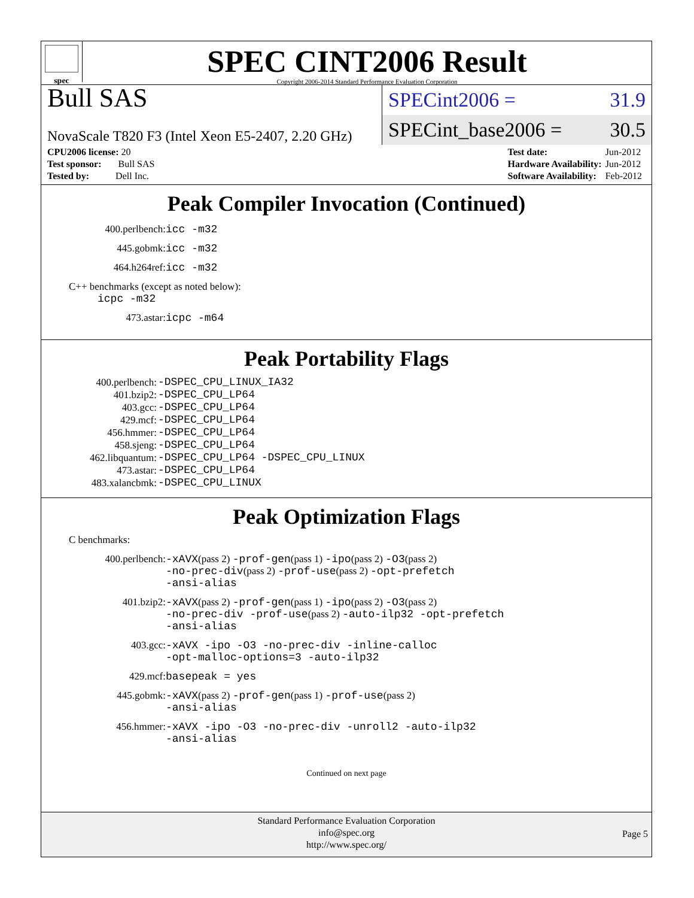spec
SPEC CINT2006 Result
Copyright 2006-2014 Standard Performance Evaluation Corporation
Bull SAS
NovaScale T820 F3 (Intel Xeon E5-2407, 2.20 GHz)
SPECint2006 = 31.9
SPECint_base2006 = 30.5
| CPU2006 license: 20 |
| Test sponsor: Bull SAS |
| Tested by: Dell Inc. |
| Test date: | Jun-2012 |
| Hardware Availability: | Jun-2012 |
| Software Availability: | Feb-2012 |
Peak Compiler Invocation (Continued)
400.perlbench: icc -m32
445.gobmk: icc -m32
464.h264ref: icc -m32
C++ benchmarks (except as noted below):
icpc -m32
473.astar: icpc -m64
Peak Portability Flags
| 400.perlbench: | -DSPEC_CPU_LINUX_IA32 |
| 401.bzip2: | -DSPEC_CPU_LP64 |
| 403.gcc: | -DSPEC_CPU_LP64 |
| 429.mcf: | -DSPEC_CPU_LP64 |
| 456.hmmer: | -DSPEC_CPU_LP64 |
| 458.sjeng: | -DSPEC_CPU_LP64 |
| 462.libquantum: | -DSPEC_CPU_LP64 -DSPEC_CPU_LINUX |
| 473.astar: | -DSPEC_CPU_LP64 |
| 483.xalancbmk: | -DSPEC_CPU_LINUX |
Peak Optimization Flags
C benchmarks:
400.perlbench: -xAVX(pass 2) -prof-gen(pass 1) -ipo(pass 2) -O3(pass 2)
-no-prec-div(pass 2) -prof-use(pass 2) -opt-prefetch
-ansi-alias
401.bzip2: -xAVX(pass 2) -prof-gen(pass 1) -ipo(pass 2) -O3(pass 2)
-no-prec-div -prof-use(pass 2) -auto-ilp32 -opt-prefetch
-ansi-alias
403.gcc: -xAVX -ipo -O3 -no-prec-div -inline-calloc
-opt-malloc-options=3 -auto-ilp32
429.mcf: basepeak = yes
445.gobmk: -xAVX(pass 2) -prof-gen(pass 1) -prof-use(pass 2)
-ansi-alias
456.hmmer: -xAVX -ipo -O3 -no-prec-div -unroll2 -auto-ilp32
-ansi-alias
Continued on next page
Standard Performance Evaluation Corporation
info@spec.org
http://www.spec.org/
Page 5